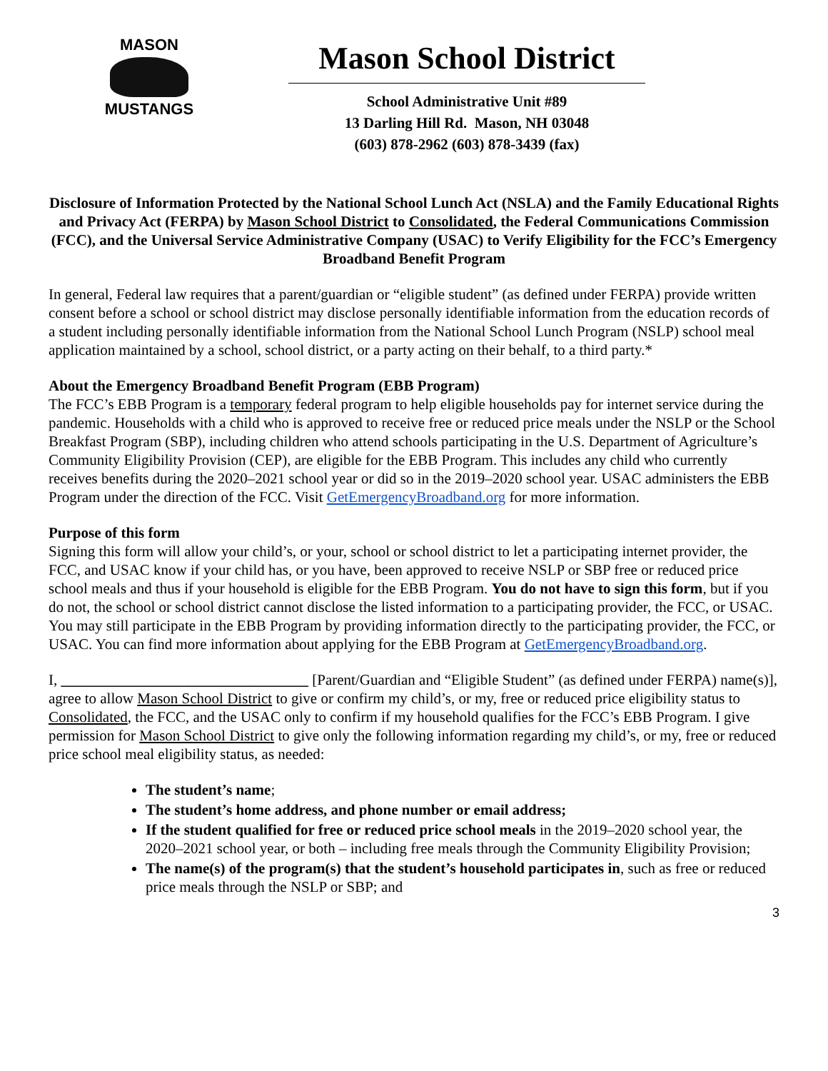MASON
MUSTANGS
Mason School District
School Administrative Unit #89
13 Darling Hill Rd. Mason, NH 03048
(603) 878-2962 (603) 878-3439 (fax)
Disclosure of Information Protected by the National School Lunch Act (NSLA) and the Family Educational Rights and Privacy Act (FERPA) by Mason School District to Consolidated, the Federal Communications Commission (FCC), and the Universal Service Administrative Company (USAC) to Verify Eligibility for the FCC’s Emergency Broadband Benefit Program
In general, Federal law requires that a parent/guardian or “eligible student” (as defined under FERPA) provide written consent before a school or school district may disclose personally identifiable information from the education records of a student including personally identifiable information from the National School Lunch Program (NSLP) school meal application maintained by a school, school district, or a party acting on their behalf, to a third party.*
About the Emergency Broadband Benefit Program (EBB Program)
The FCC’s EBB Program is a temporary federal program to help eligible households pay for internet service during the pandemic. Households with a child who is approved to receive free or reduced price meals under the NSLP or the School Breakfast Program (SBP), including children who attend schools participating in the U.S. Department of Agriculture’s Community Eligibility Provision (CEP), are eligible for the EBB Program. This includes any child who currently receives benefits during the 2020–2021 school year or did so in the 2019–2020 school year. USAC administers the EBB Program under the direction of the FCC. Visit GetEmergencyBroadband.org for more information.
Purpose of this form
Signing this form will allow your child’s, or your, school or school district to let a participating internet provider, the FCC, and USAC know if your child has, or you have, been approved to receive NSLP or SBP free or reduced price school meals and thus if your household is eligible for the EBB Program. You do not have to sign this form, but if you do not, the school or school district cannot disclose the listed information to a participating provider, the FCC, or USAC. You may still participate in the EBB Program by providing information directly to the participating provider, the FCC, or USAC. You can find more information about applying for the EBB Program at GetEmergencyBroadband.org.
I, _________________________________ [Parent/Guardian and “Eligible Student” (as defined under FERPA) name(s)], agree to allow Mason School District to give or confirm my child’s, or my, free or reduced price eligibility status to Consolidated, the FCC, and the USAC only to confirm if my household qualifies for the FCC’s EBB Program. I give permission for Mason School District to give only the following information regarding my child’s, or my, free or reduced price school meal eligibility status, as needed:
The student’s name;
The student’s home address, and phone number or email address;
If the student qualified for free or reduced price school meals in the 2019–2020 school year, the 2020–2021 school year, or both – including free meals through the Community Eligibility Provision;
The name(s) of the program(s) that the student’s household participates in, such as free or reduced price meals through the NSLP or SBP; and
3